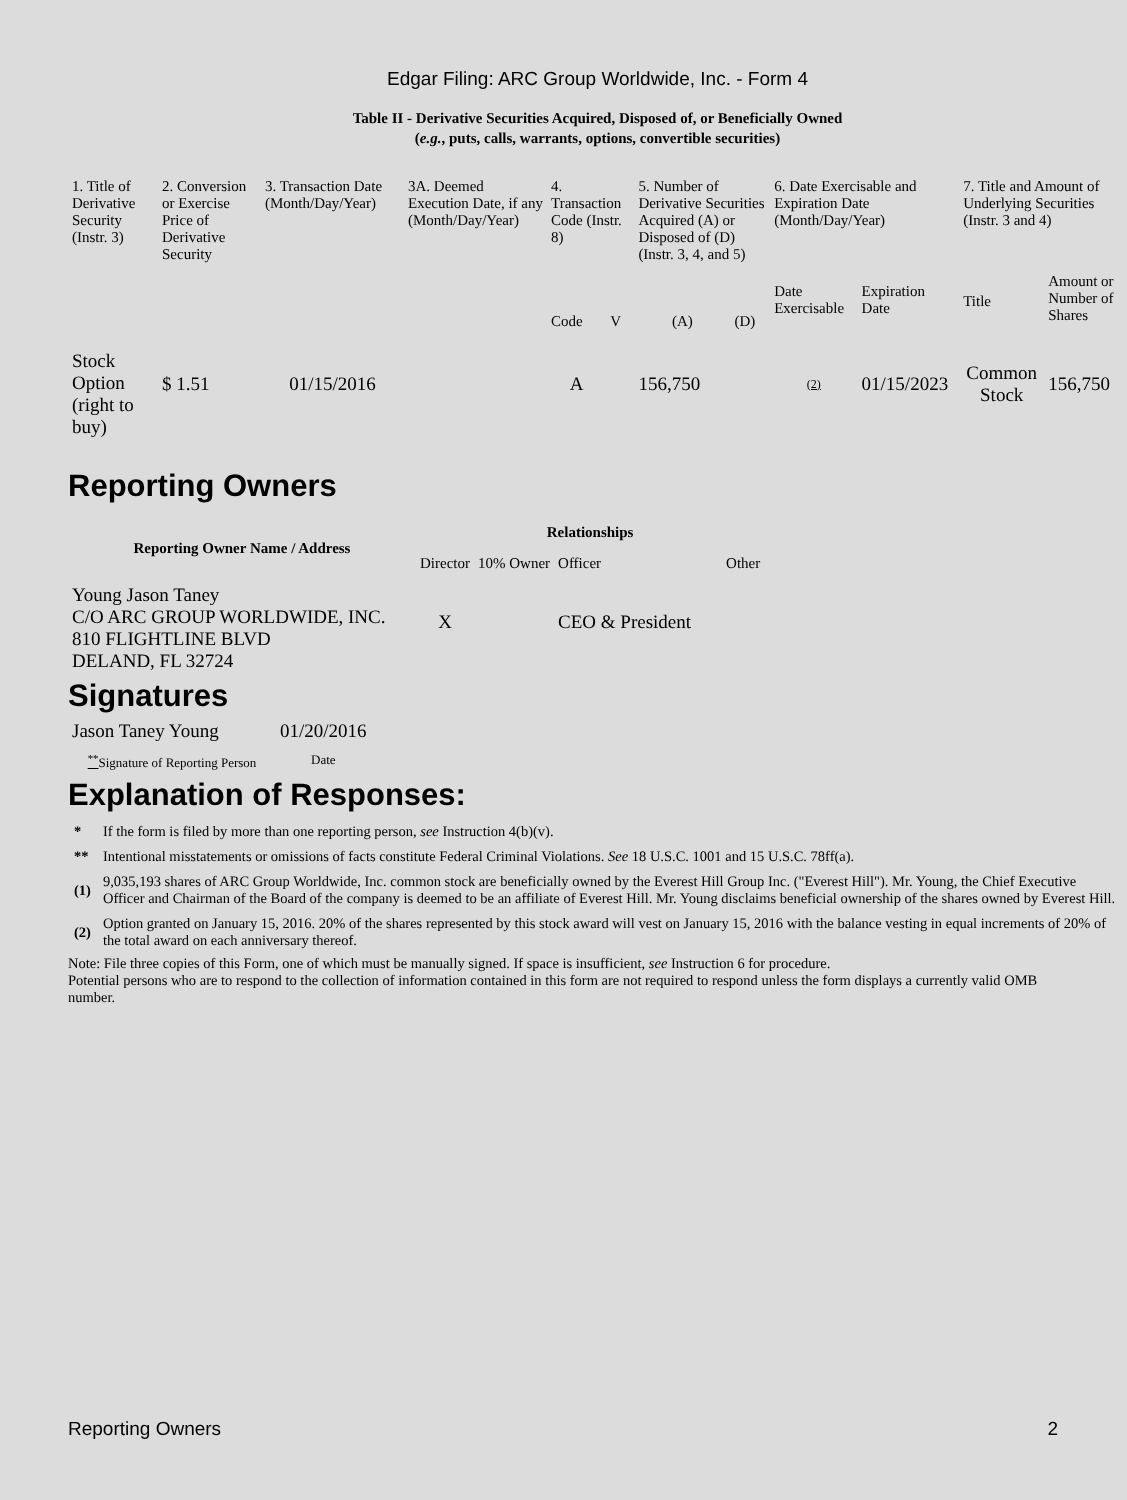Edgar Filing: ARC Group Worldwide, Inc. - Form 4
Table II - Derivative Securities Acquired, Disposed of, or Beneficially Owned
(e.g., puts, calls, warrants, options, convertible securities)
| 1. Title of Derivative Security (Instr. 3) | 2. Conversion or Exercise Price of Derivative Security | 3. Transaction Date (Month/Day/Year) | 3A. Deemed Execution Date, if any (Month/Day/Year) | 4. Transaction Code (Instr. 8) | | 5. Number of Derivative Securities Acquired (A) or Disposed of (D) (Instr. 3, 4, and 5) | | 6. Date Exercisable and Expiration Date (Month/Day/Year) | | 7. Title and Amount of Underlying Securities (Instr. 3 and 4) | |
| | | | | Code | V | (A) | (D) | Date Exercisable | Expiration Date | Title | Amount or Number of Shares |
| Stock Option (right to buy) | $ 1.51 | 01/15/2016 | | A | | 156,750 | | (2) | 01/15/2023 | Common Stock | 156,750 |
Reporting Owners
| Reporting Owner Name / Address | Relationships | | | |
| --- | --- | --- | --- | --- |
| | Director | 10% Owner | Officer | Other |
| Young Jason Taney C/O ARC GROUP WORLDWIDE, INC. 810 FLIGHTLINE BLVD DELAND, FL 32724 | X | | CEO & President | |
Signatures
| Jason Taney Young | 01/20/2016 |
| <sup>**</sup> Signature of Reporting Person | Date |
Explanation of Responses:
| * | If the form is filed by more than one reporting person, see Instruction 4(b)(v). |
| ** | Intentional misstatements or omissions of facts constitute Federal Criminal Violations. See 18 U.S.C. 1001 and 15 U.S.C. 78ff(a). |
| (1) | 9,035,193 shares of ARC Group Worldwide, Inc. common stock are beneficially owned by the Everest Hill Group Inc. ("Everest Hill"). Mr. Young, the Chief Executive Officer and Chairman of the Board of the company is deemed to be an affiliate of Everest Hill. Mr. Young disclaims beneficial ownership of the shares owned by Everest Hill. |
| (2) | Option granted on January 15, 2016. 20% of the shares represented by this stock award will vest on January 15, 2016 with the balance vesting in equal increments of 20% of the total award on each anniversary thereof. |
Note: File three copies of this Form, one of which must be manually signed. If space is insufficient, see Instruction 6 for procedure.
Potential persons who are to respond to the collection of information contained in this form are not required to respond unless the form displays a currently valid OMB number.
Reporting Owners 2